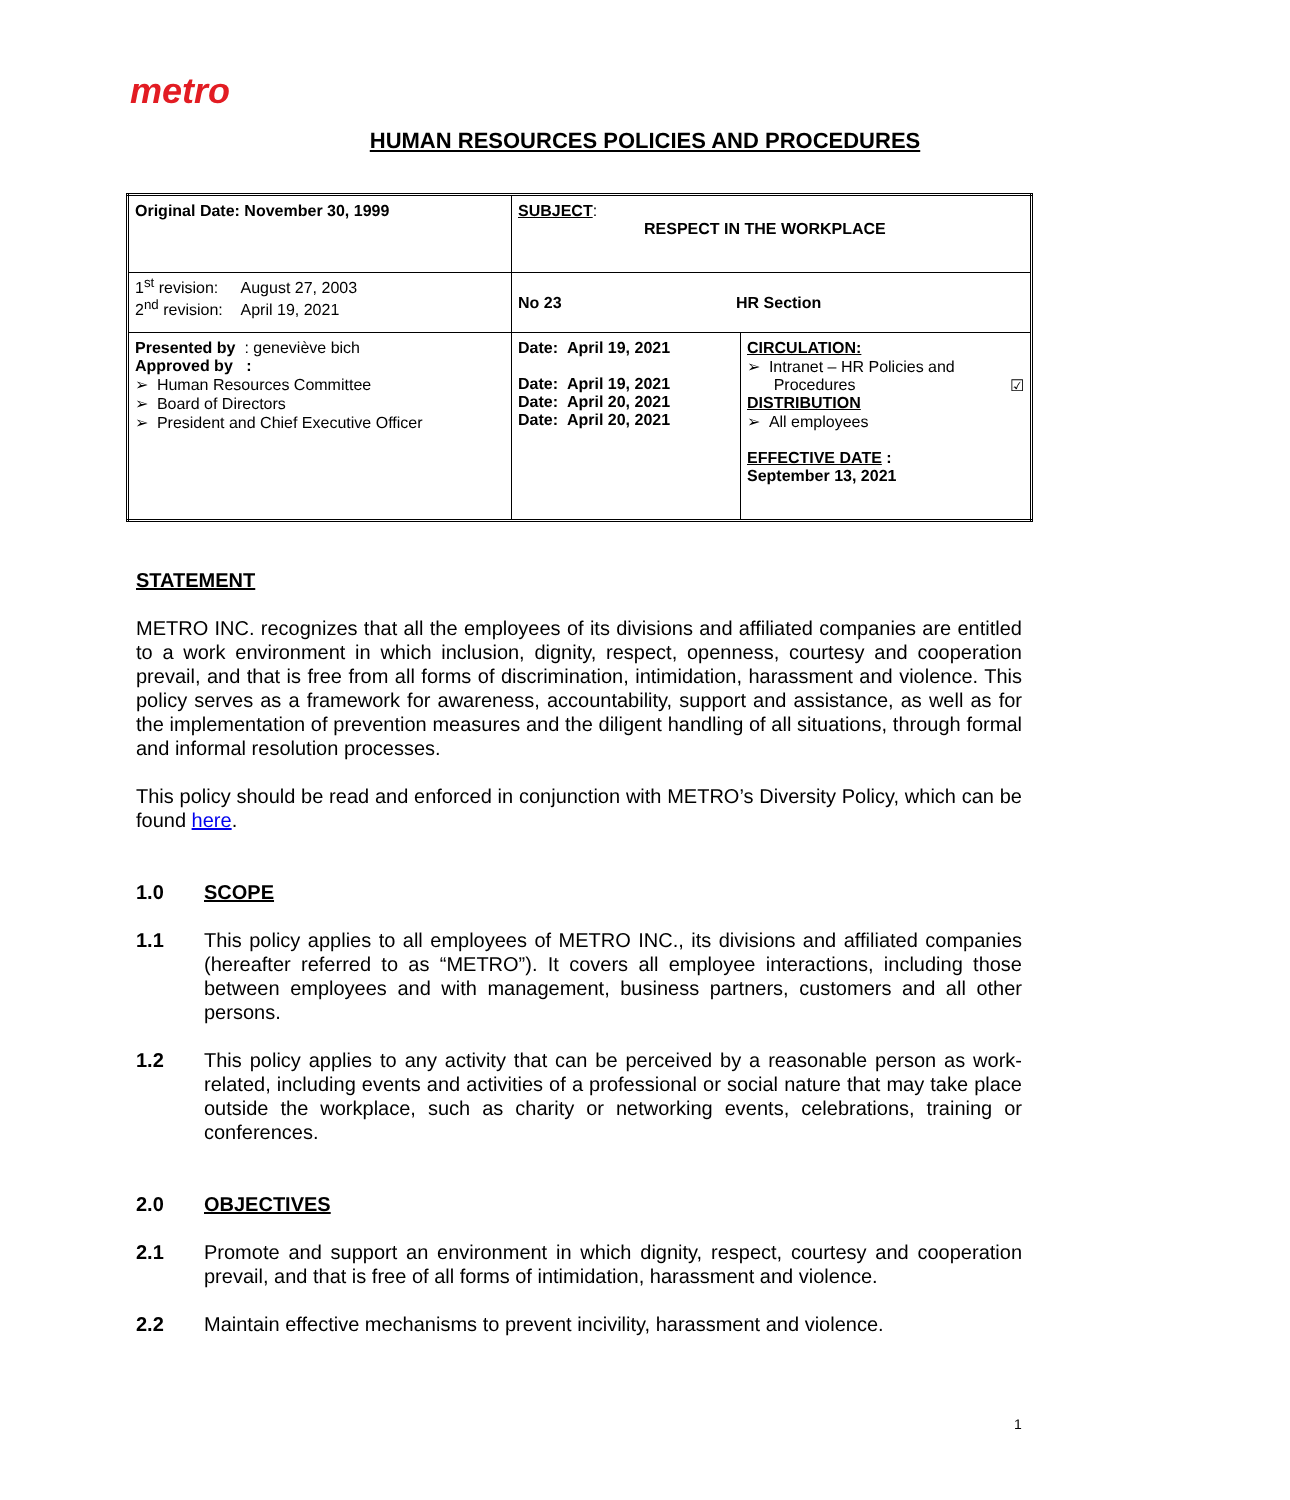metro
HUMAN RESOURCES POLICIES AND PROCEDURES
| Original Date: November 30, 1999 | SUBJECT : RESPECT IN THE WORKPLACE | |
| 1<sup>st</sup> revision: August 27, 2003 2<sup>nd</sup> revision: April 19, 2021 | No 23 HR Section | |
| Presented by : geneviève bich Approved by : ➢ Human Resources Committee ➢ Board of Directors ➢ President and Chief Executive Officer | Date: April 19, 2021 Date: April 19, 2021 Date: April 20, 2021 Date: April 20, 2021 | CIRCULATION: ➢ Intranet – HR Policies and Procedures ☑ DISTRIBUTION ➢ All employees EFFECTIVE DATE : September 13, 2021 |
STATEMENT
METRO INC. recognizes that all the employees of its divisions and affiliated companies are entitled to a work environment in which inclusion, dignity, respect, openness, courtesy and cooperation prevail, and that is free from all forms of discrimination, intimidation, harassment and violence. This policy serves as a framework for awareness, accountability, support and assistance, as well as for the implementation of prevention measures and the diligent handling of all situations, through formal and informal resolution processes.
This policy should be read and enforced in conjunction with METRO’s Diversity Policy, which can be found here.
1.0 SCOPE
1.1 This policy applies to all employees of METRO INC., its divisions and affiliated companies (hereafter referred to as “METRO”). It covers all employee interactions, including those between employees and with management, business partners, customers and all other persons.
1.2 This policy applies to any activity that can be perceived by a reasonable person as work-related, including events and activities of a professional or social nature that may take place outside the workplace, such as charity or networking events, celebrations, training or conferences.
2.0 OBJECTIVES
2.1 Promote and support an environment in which dignity, respect, courtesy and cooperation prevail, and that is free of all forms of intimidation, harassment and violence.
2.2 Maintain effective mechanisms to prevent incivility, harassment and violence.
1